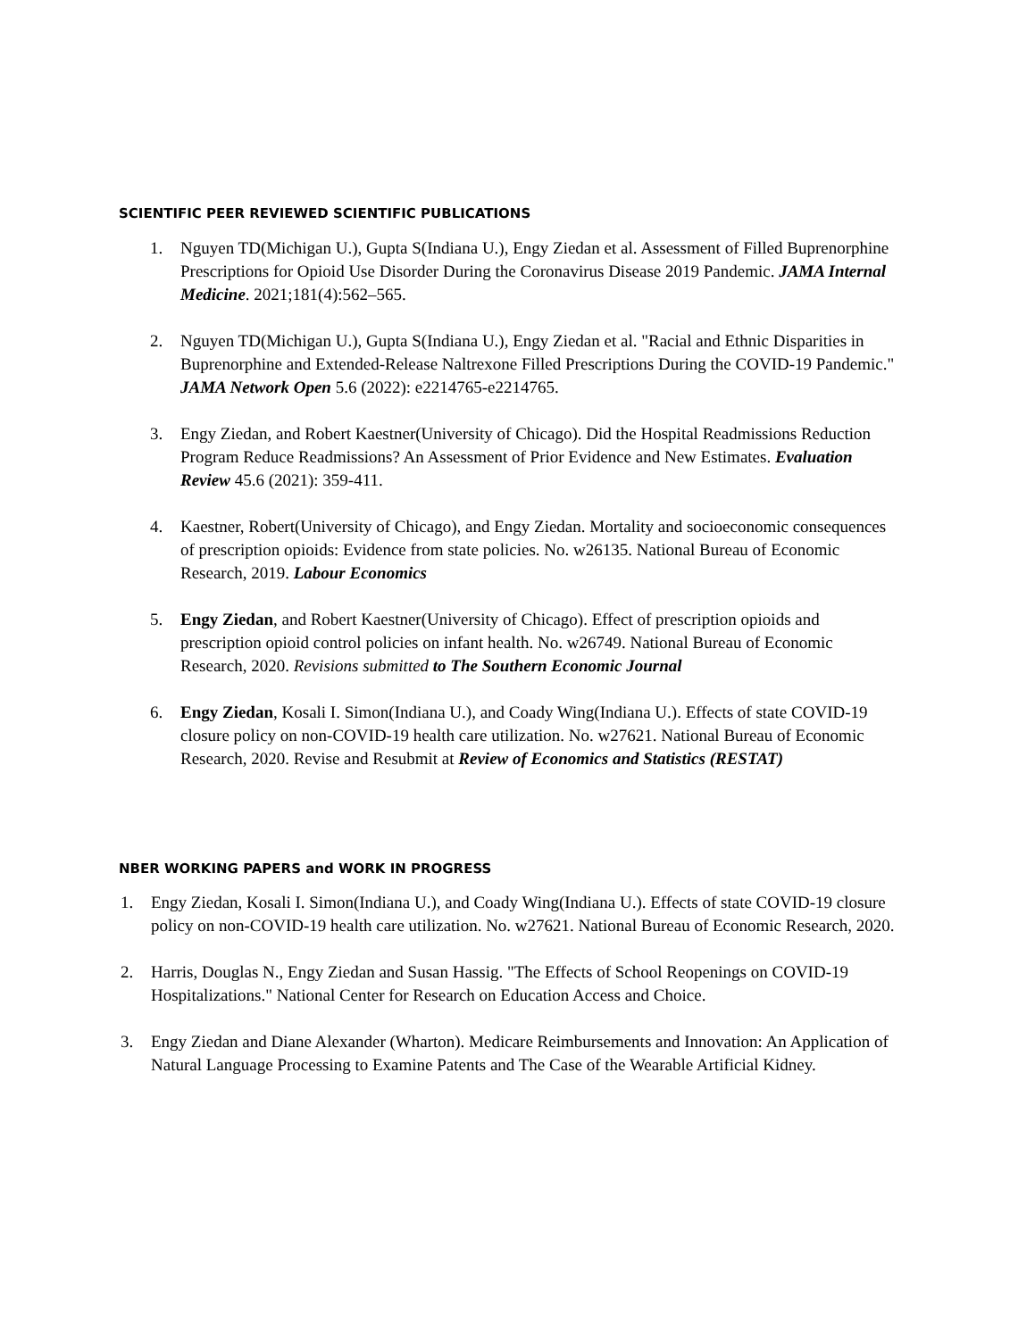SCIENTIFIC PEER REVIEWED SCIENTIFIC PUBLICATIONS
1. Nguyen TD(Michigan U.), Gupta S(Indiana U.), Engy Ziedan et al. Assessment of Filled Buprenorphine Prescriptions for Opioid Use Disorder During the Coronavirus Disease 2019 Pandemic. JAMA Internal Medicine. 2021;181(4):562–565.
2. Nguyen TD(Michigan U.), Gupta S(Indiana U.), Engy Ziedan et al. "Racial and Ethnic Disparities in Buprenorphine and Extended-Release Naltrexone Filled Prescriptions During the COVID-19 Pandemic." JAMA Network Open 5.6 (2022): e2214765-e2214765.
3. Engy Ziedan, and Robert Kaestner(University of Chicago). Did the Hospital Readmissions Reduction Program Reduce Readmissions? An Assessment of Prior Evidence and New Estimates. Evaluation Review 45.6 (2021): 359-411.
4. Kaestner, Robert(University of Chicago), and Engy Ziedan. Mortality and socioeconomic consequences of prescription opioids: Evidence from state policies. No. w26135. National Bureau of Economic Research, 2019. Labour Economics
5. Engy Ziedan, and Robert Kaestner(University of Chicago). Effect of prescription opioids and prescription opioid control policies on infant health. No. w26749. National Bureau of Economic Research, 2020. Revisions submitted to The Southern Economic Journal
6. Engy Ziedan, Kosali I. Simon(Indiana U.), and Coady Wing(Indiana U.). Effects of state COVID-19 closure policy on non-COVID-19 health care utilization. No. w27621. National Bureau of Economic Research, 2020. Revise and Resubmit at Review of Economics and Statistics (RESTAT)
NBER WORKING PAPERS and WORK IN PROGRESS
1. Engy Ziedan, Kosali I. Simon(Indiana U.), and Coady Wing(Indiana U.). Effects of state COVID-19 closure policy on non-COVID-19 health care utilization. No. w27621. National Bureau of Economic Research, 2020.
2. Harris, Douglas N., Engy Ziedan and Susan Hassig. "The Effects of School Reopenings on COVID-19 Hospitalizations." National Center for Research on Education Access and Choice.
3. Engy Ziedan and Diane Alexander (Wharton). Medicare Reimbursements and Innovation: An Application of Natural Language Processing to Examine Patents and The Case of the Wearable Artificial Kidney.